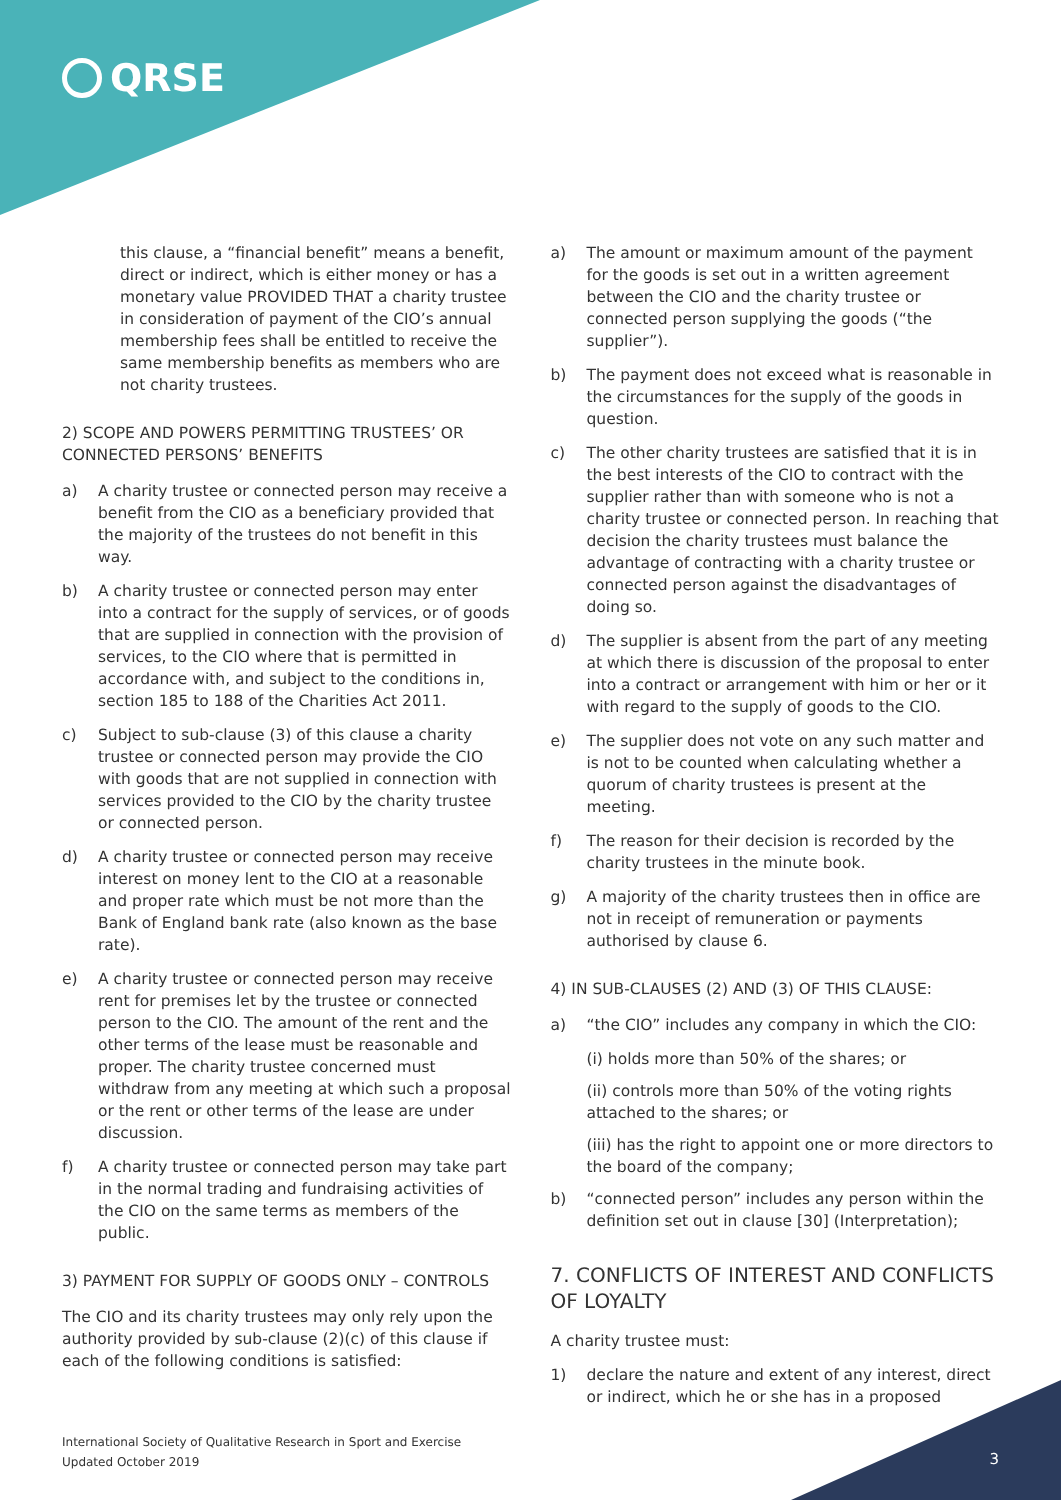QRSE
this clause, a “financial benefit” means a benefit, direct or indirect, which is either money or has a monetary value PROVIDED THAT a charity trustee in consideration of payment of the CIO’s annual membership fees shall be entitled to receive the same membership benefits as members who are not charity trustees.
2) SCOPE AND POWERS PERMITTING TRUSTEES’ OR CONNECTED PERSONS’ BENEFITS
a) A charity trustee or connected person may receive a benefit from the CIO as a beneficiary provided that the majority of the trustees do not benefit in this way.
b) A charity trustee or connected person may enter into a contract for the supply of services, or of goods that are supplied in connection with the provision of services, to the CIO where that is permitted in accordance with, and subject to the conditions in, section 185 to 188 of the Charities Act 2011.
c) Subject to sub-clause (3) of this clause a charity trustee or connected person may provide the CIO with goods that are not supplied in connection with services provided to the CIO by the charity trustee or connected person.
d) A charity trustee or connected person may receive interest on money lent to the CIO at a reasonable and proper rate which must be not more than the Bank of England bank rate (also known as the base rate).
e) A charity trustee or connected person may receive rent for premises let by the trustee or connected person to the CIO. The amount of the rent and the other terms of the lease must be reasonable and proper. The charity trustee concerned must withdraw from any meeting at which such a proposal or the rent or other terms of the lease are under discussion.
f) A charity trustee or connected person may take part in the normal trading and fundraising activities of the CIO on the same terms as members of the public.
3) PAYMENT FOR SUPPLY OF GOODS ONLY – CONTROLS
The CIO and its charity trustees may only rely upon the authority provided by sub-clause (2)(c) of this clause if each of the following conditions is satisfied:
a) The amount or maximum amount of the payment for the goods is set out in a written agreement between the CIO and the charity trustee or connected person supplying the goods (“the supplier”).
b) The payment does not exceed what is reasonable in the circumstances for the supply of the goods in question.
c) The other charity trustees are satisfied that it is in the best interests of the CIO to contract with the supplier rather than with someone who is not a charity trustee or connected person. In reaching that decision the charity trustees must balance the advantage of contracting with a charity trustee or connected person against the disadvantages of doing so.
d) The supplier is absent from the part of any meeting at which there is discussion of the proposal to enter into a contract or arrangement with him or her or it with regard to the supply of goods to the CIO.
e) The supplier does not vote on any such matter and is not to be counted when calculating whether a quorum of charity trustees is present at the meeting.
f) The reason for their decision is recorded by the charity trustees in the minute book.
g) A majority of the charity trustees then in office are not in receipt of remuneration or payments authorised by clause 6.
4) IN SUB-CLAUSES (2) AND (3) OF THIS CLAUSE:
a) “the CIO” includes any company in which the CIO:
(i) holds more than 50% of the shares; or
(ii) controls more than 50% of the voting rights attached to the shares; or
(iii) has the right to appoint one or more directors to the board of the company;
b) “connected person” includes any person within the definition set out in clause [30] (Interpretation);
7. CONFLICTS OF INTEREST AND CONFLICTS OF LOYALTY
A charity trustee must:
1) declare the nature and extent of any interest, direct or indirect, which he or she has in a proposed
International Society of Qualitative Research in Sport and Exercise
Updated October 2019
3